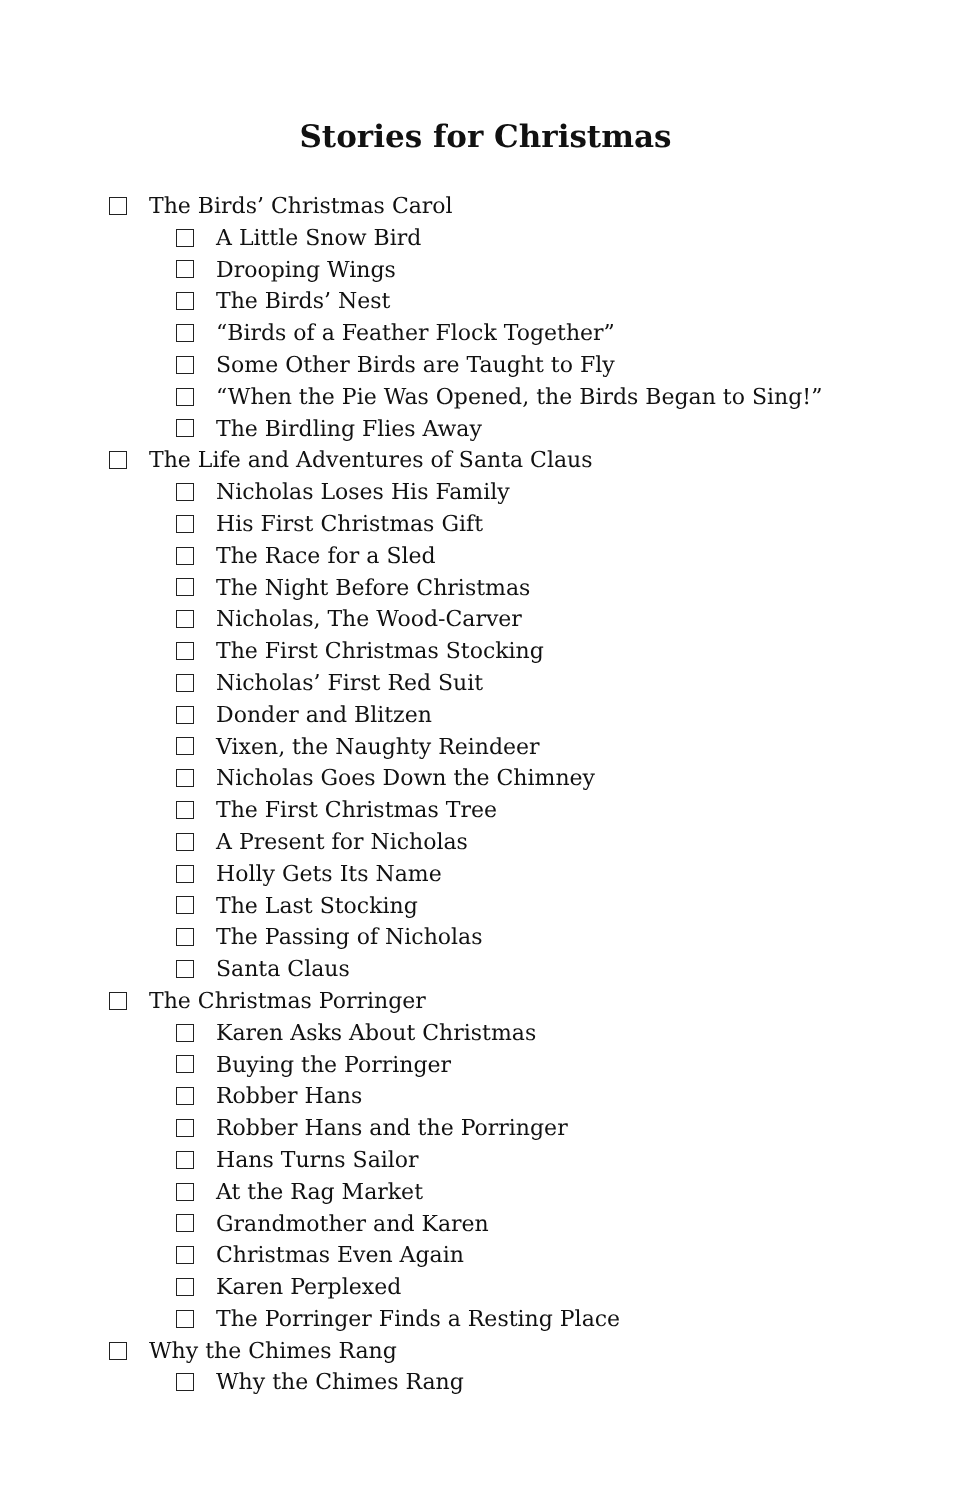Stories for Christmas
The Birds’ Christmas Carol
A Little Snow Bird
Drooping Wings
The Birds’ Nest
“Birds of a Feather Flock Together”
Some Other Birds are Taught to Fly
“When the Pie Was Opened, the Birds Began to Sing!”
The Birdling Flies Away
The Life and Adventures of Santa Claus
Nicholas Loses His Family
His First Christmas Gift
The Race for a Sled
The Night Before Christmas
Nicholas, The Wood-Carver
The First Christmas Stocking
Nicholas’ First Red Suit
Donder and Blitzen
Vixen, the Naughty Reindeer
Nicholas Goes Down the Chimney
The First Christmas Tree
A Present for Nicholas
Holly Gets Its Name
The Last Stocking
The Passing of Nicholas
Santa Claus
The Christmas Porringer
Karen Asks About Christmas
Buying the Porringer
Robber Hans
Robber Hans and the Porringer
Hans Turns Sailor
At the Rag Market
Grandmother and Karen
Christmas Even Again
Karen Perplexed
The Porringer Finds a Resting Place
Why the Chimes Rang
Why the Chimes Rang